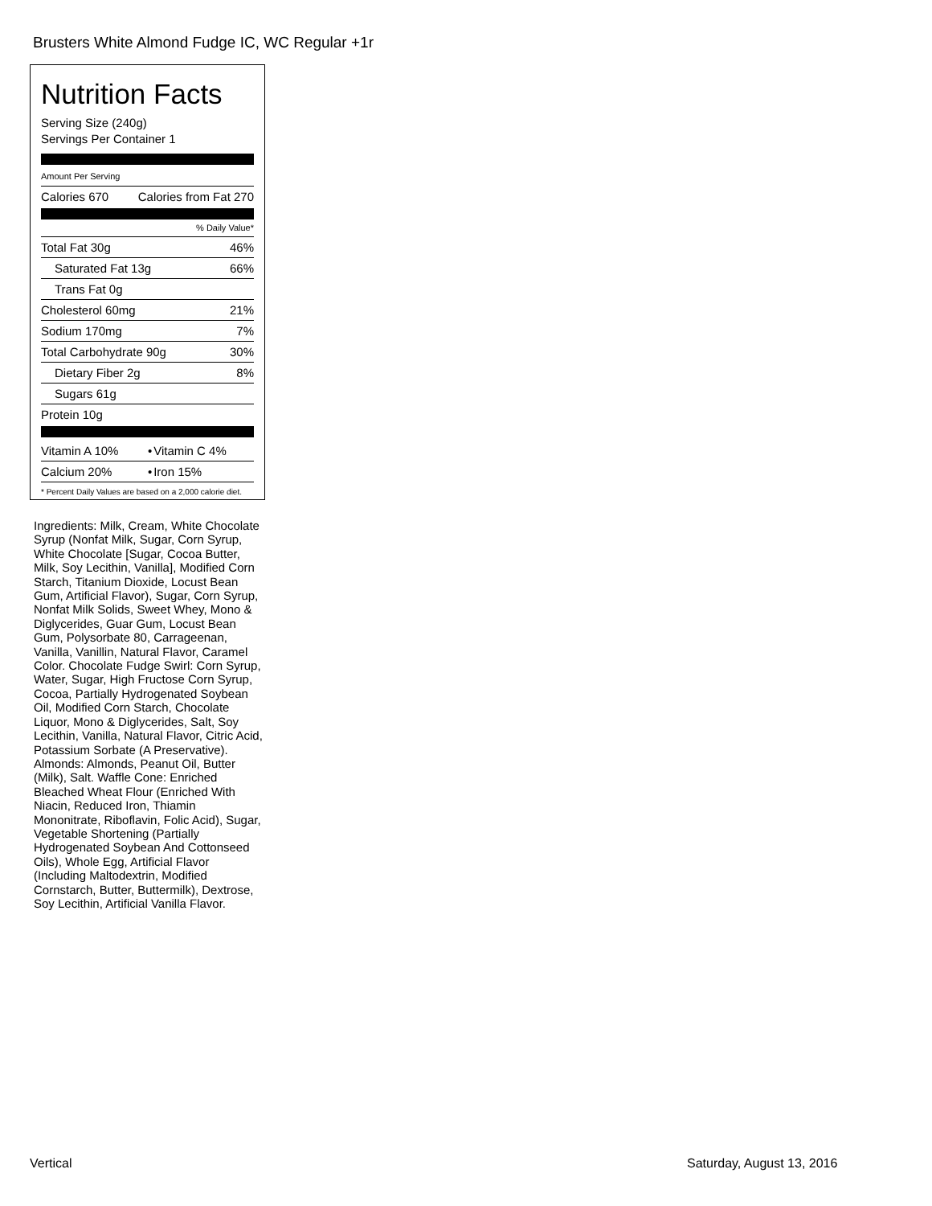Brusters White Almond Fudge IC, WC Regular +1r
Nutrition Facts
Serving Size (240g)
Servings Per Container 1
Amount Per Serving
| Calories 670 | Calories from Fat 270 |
% Daily Value*
| Total Fat 30g | 46% |
| Saturated Fat 13g | 66% |
| Trans Fat 0g | |
| Cholesterol 60mg | 21% |
| Sodium 170mg | 7% |
| Total Carbohydrate 90g | 30% |
| Dietary Fiber 2g | 8% |
| Sugars 61g | |
| Protein 10g | |
| Vitamin A 10% | • | Vitamin C 4% |
| Calcium 20% | • | Iron 15% |
* Percent Daily Values are based on a 2,000 calorie diet.
Ingredients: Milk, Cream, White Chocolate Syrup (Nonfat Milk, Sugar, Corn Syrup, White Chocolate [Sugar, Cocoa Butter, Milk, Soy Lecithin, Vanilla], Modified Corn Starch, Titanium Dioxide, Locust Bean Gum, Artificial Flavor), Sugar, Corn Syrup, Nonfat Milk Solids, Sweet Whey, Mono & Diglycerides, Guar Gum, Locust Bean Gum, Polysorbate 80, Carrageenan, Vanilla, Vanillin, Natural Flavor, Caramel Color. Chocolate Fudge Swirl: Corn Syrup, Water, Sugar, High Fructose Corn Syrup, Cocoa, Partially Hydrogenated Soybean Oil, Modified Corn Starch, Chocolate Liquor, Mono & Diglycerides, Salt, Soy Lecithin, Vanilla, Natural Flavor, Citric Acid, Potassium Sorbate (A Preservative). Almonds: Almonds, Peanut Oil, Butter (Milk), Salt. Waffle Cone: Enriched Bleached Wheat Flour (Enriched With Niacin, Reduced Iron, Thiamin Mononitrate, Riboflavin, Folic Acid), Sugar, Vegetable Shortening (Partially Hydrogenated Soybean And Cottonseed Oils), Whole Egg, Artificial Flavor (Including Maltodextrin, Modified Cornstarch, Butter, Buttermilk), Dextrose, Soy Lecithin, Artificial Vanilla Flavor.
Vertical Saturday, August 13, 2016